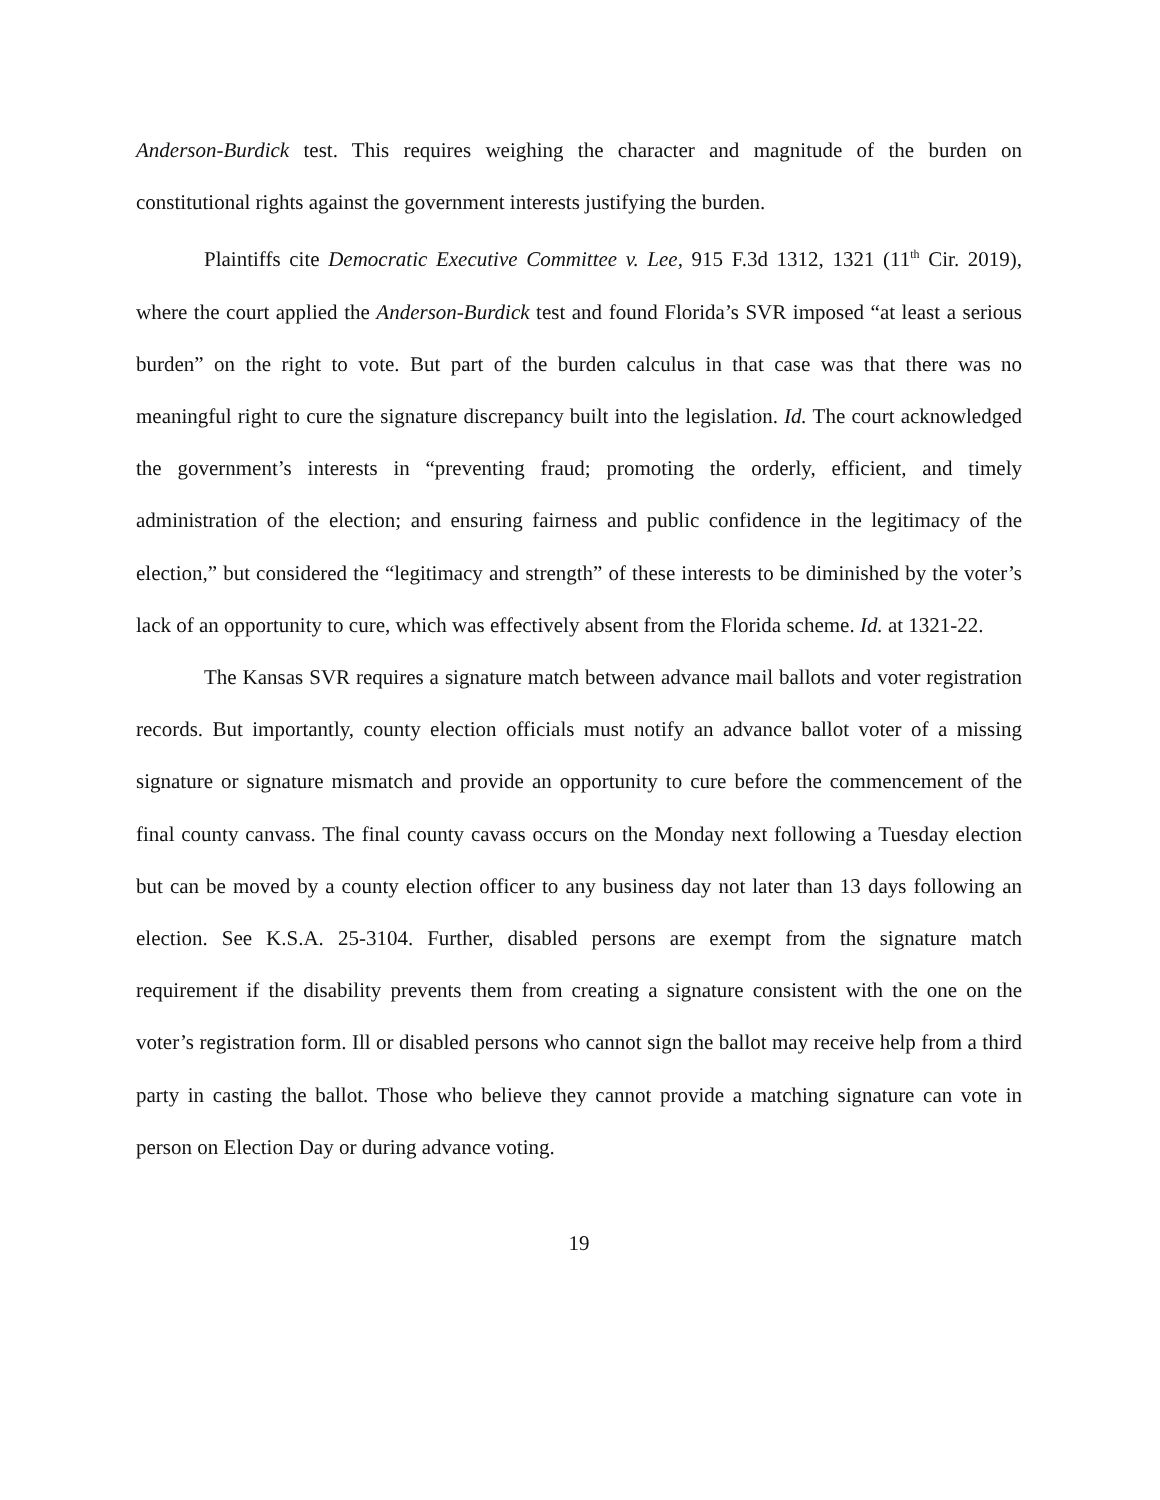Anderson-Burdick test. This requires weighing the character and magnitude of the burden on constitutional rights against the government interests justifying the burden.
Plaintiffs cite Democratic Executive Committee v. Lee, 915 F.3d 1312, 1321 (11<sup>th</sup> Cir. 2019), where the court applied the Anderson-Burdick test and found Florida’s SVR imposed “at least a serious burden” on the right to vote. But part of the burden calculus in that case was that there was no meaningful right to cure the signature discrepancy built into the legislation. Id. The court acknowledged the government’s interests in “preventing fraud; promoting the orderly, efficient, and timely administration of the election; and ensuring fairness and public confidence in the legitimacy of the election,” but considered the “legitimacy and strength” of these interests to be diminished by the voter’s lack of an opportunity to cure, which was effectively absent from the Florida scheme. Id. at 1321-22.
The Kansas SVR requires a signature match between advance mail ballots and voter registration records. But importantly, county election officials must notify an advance ballot voter of a missing signature or signature mismatch and provide an opportunity to cure before the commencement of the final county canvass. The final county cavass occurs on the Monday next following a Tuesday election but can be moved by a county election officer to any business day not later than 13 days following an election. See K.S.A. 25-3104. Further, disabled persons are exempt from the signature match requirement if the disability prevents them from creating a signature consistent with the one on the voter’s registration form. Ill or disabled persons who cannot sign the ballot may receive help from a third party in casting the ballot. Those who believe they cannot provide a matching signature can vote in person on Election Day or during advance voting.
19